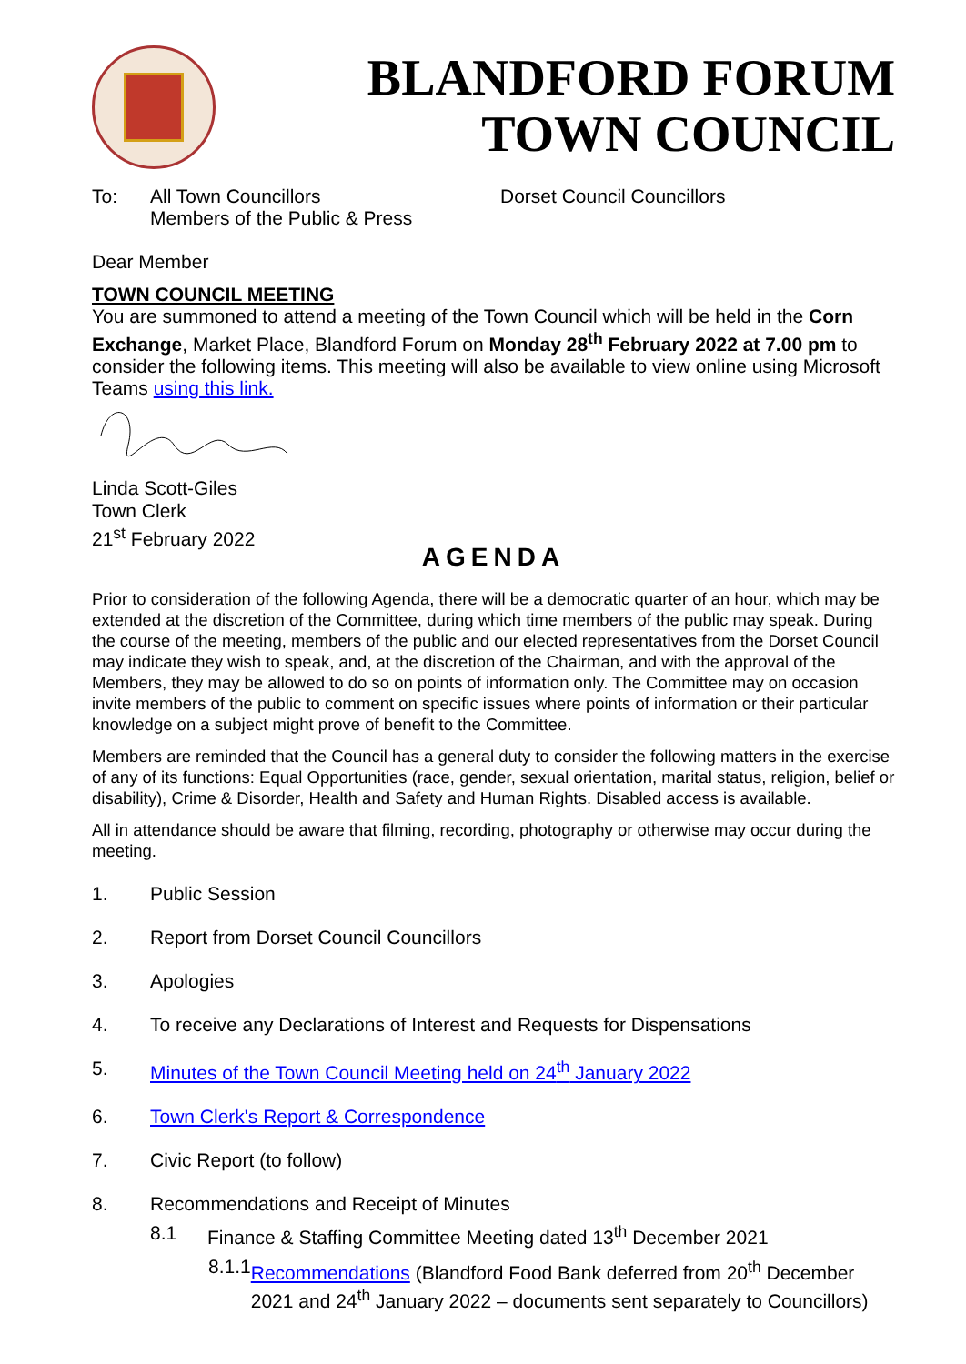BLANDFORD FORUM
TOWN COUNCIL
To: All Town Councillors
Members of the Public & Press Dorset Council Councillors
Dear Member
TOWN COUNCIL MEETING
You are summoned to attend a meeting of the Town Council which will be held in the Corn Exchange, Market Place, Blandford Forum on Monday 28<sup>th</sup> February 2022 at 7.00 pm to consider the following items. This meeting will also be available to view online using Microsoft Teams using this link.
Linda Scott-Giles
Town Clerk
21<sup>st</sup> February 2022
AGENDA
Prior to consideration of the following Agenda, there will be a democratic quarter of an hour, which may be extended at the discretion of the Committee, during which time members of the public may speak. During the course of the meeting, members of the public and our elected representatives from the Dorset Council may indicate they wish to speak, and, at the discretion of the Chairman, and with the approval of the Members, they may be allowed to do so on points of information only. The Committee may on occasion invite members of the public to comment on specific issues where points of information or their particular knowledge on a subject might prove of benefit to the Committee.
Members are reminded that the Council has a general duty to consider the following matters in the exercise of any of its functions: Equal Opportunities (race, gender, sexual orientation, marital status, religion, belief or disability), Crime & Disorder, Health and Safety and Human Rights. Disabled access is available.
All in attendance should be aware that filming, recording, photography or otherwise may occur during the meeting.
1. Public Session
2. Report from Dorset Council Councillors
3. Apologies
4. To receive any Declarations of Interest and Requests for Dispensations
5. Minutes of the Town Council Meeting held on 24<sup>th</sup> January 2022
6. Town Clerk's Report & Correspondence
7. Civic Report (to follow)
8. Recommendations and Receipt of Minutes
8.1 Finance & Staffing Committee Meeting dated 13<sup>th</sup> December 2021
8.1.1 Recommendations (Blandford Food Bank deferred from 20<sup>th</sup> December 2021 and 24<sup>th</sup> January 2022 – documents sent separately to Councillors)